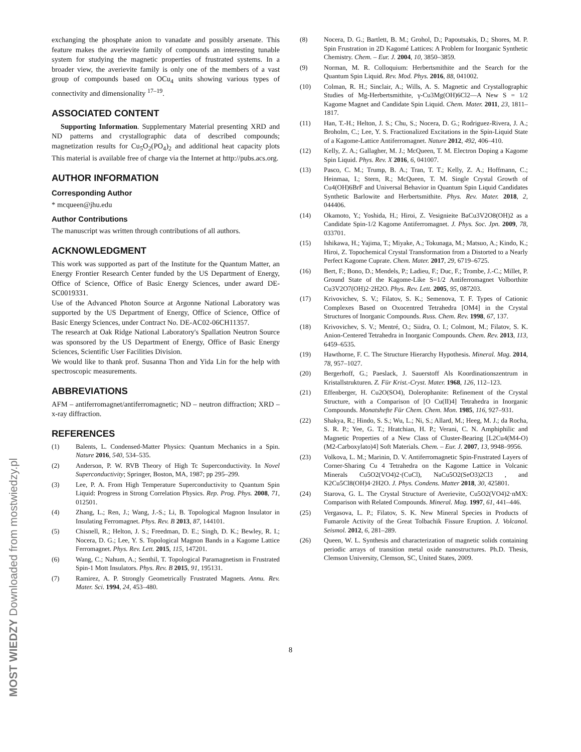exchanging the phosphate anion to vanadate and possibly arsenate. This feature makes the averievite family of compounds an interesting tunable system for studying the magnetic properties of frustrated systems. In a broader view, the averievite family is only one of the members of a vast group of compounds based on OCu<sub>4</sub> units showing various types of connectivity and dimensionality <sup>17–19</sup>.
ASSOCIATED CONTENT
Supporting Information. Supplementary Material presenting XRD and ND patterns and crystallographic data of described compounds; magnetization results for Cu<sub>5</sub>O<sub>2</sub>(PO<sub>4</sub>)<sub>2</sub> and additional heat capacity plots This material is available free of charge via the Internet at http://pubs.acs.org.
AUTHOR INFORMATION
Corresponding Author
* mcqueen@jhu.edu
Author Contributions
The manuscript was written through contributions of all authors.
ACKNOWLEDGMENT
This work was supported as part of the Institute for the Quantum Matter, an Energy Frontier Research Center funded by the US Department of Energy, Office of Science, Office of Basic Energy Sciences, under award DE-SC0019331.
Use of the Advanced Photon Source at Argonne National Laboratory was supported by the US Department of Energy, Office of Science, Office of Basic Energy Sciences, under Contract No. DE-AC02-06CH11357.
The research at Oak Ridge National Laboratory's Spallation Neutron Source was sponsored by the US Department of Energy, Office of Basic Energy Sciences, Scientific User Facilities Division.
We would like to thank prof. Susanna Thon and Yida Lin for the help with spectroscopic measurements.
ABBREVIATIONS
AFM – antiferromagnet/antiferromagnetic; ND – neutron diffraction; XRD – x-ray diffraction.
REFERENCES
(1) Balents, L. Condensed-Matter Physics: Quantum Mechanics in a Spin. Nature 2016, 540, 534–535.
(2) Anderson, P. W. RVB Theory of High Tc Superconductivity. In Novel Superconductivity; Springer, Boston, MA, 1987; pp 295–299.
(3) Lee, P. A. From High Temperature Superconductivity to Quantum Spin Liquid: Progress in Strong Correlation Physics. Rep. Prog. Phys. 2008, 71, 012501.
(4) Zhang, L.; Ren, J.; Wang, J.-S.; Li, B. Topological Magnon Insulator in Insulating Ferromagnet. Phys. Rev. B 2013, 87, 144101.
(5) Chisnell, R.; Helton, J. S.; Freedman, D. E.; Singh, D. K.; Bewley, R. I.; Nocera, D. G.; Lee, Y. S. Topological Magnon Bands in a Kagome Lattice Ferromagnet. Phys. Rev. Lett. 2015, 115, 147201.
(6) Wang, C.; Nahum, A.; Senthil, T. Topological Paramagnetism in Frustrated Spin-1 Mott Insulators. Phys. Rev. B 2015, 91, 195131.
(7) Ramirez, A. P. Strongly Geometrically Frustrated Magnets. Annu. Rev. Mater. Sci. 1994, 24, 453–480.
(8) Nocera, D. G.; Bartlett, B. M.; Grohol, D.; Papoutsakis, D.; Shores, M. P. Spin Frustration in 2D Kagomé Lattices: A Problem for Inorganic Synthetic Chemistry. Chem. – Eur. J. 2004, 10, 3850–3859.
(9) Norman, M. R. Colloquium: Herbertsmithite and the Search for the Quantum Spin Liquid. Rev. Mod. Phys. 2016, 88, 041002.
(10) Colman, R. H.; Sinclair, A.; Wills, A. S. Magnetic and Crystallographic Studies of Mg-Herbertsmithite, γ-Cu3Mg(OH)6Cl2—A New S = 1/2 Kagome Magnet and Candidate Spin Liquid. Chem. Mater. 2011, 23, 1811–1817.
(11) Han, T.-H.; Helton, J. S.; Chu, S.; Nocera, D. G.; Rodriguez-Rivera, J. A.; Broholm, C.; Lee, Y. S. Fractionalized Excitations in the Spin-Liquid State of a Kagome-Lattice Antiferromagnet. Nature 2012, 492, 406–410.
(12) Kelly, Z. A.; Gallagher, M. J.; McQueen, T. M. Electron Doping a Kagome Spin Liquid. Phys. Rev. X 2016, 6, 041007.
(13) Pasco, C. M.; Trump, B. A.; Tran, T. T.; Kelly, Z. A.; Hoffmann, C.; Heinmaa, I.; Stern, R.; McQueen, T. M. Single Crystal Growth of Cu4(OH)6BrF and Universal Behavior in Quantum Spin Liquid Candidates Synthetic Barlowite and Herbertsmithite. Phys. Rev. Mater. 2018, 2, 044406.
(14) Okamoto, Y.; Yoshida, H.; Hiroi, Z. Vesignieite BaCu3V2O8(OH)2 as a Candidate Spin-1/2 Kagome Antiferromagnet. J. Phys. Soc. Jpn. 2009, 78, 033701.
(15) Ishikawa, H.; Yajima, T.; Miyake, A.; Tokunaga, M.; Matsuo, A.; Kindo, K.; Hiroi, Z. Topochemical Crystal Transformation from a Distorted to a Nearly Perfect Kagome Cuprate. Chem. Mater. 2017, 29, 6719–6725.
(16) Bert, F.; Bono, D.; Mendels, P.; Ladieu, F.; Duc, F.; Trombe, J.-C.; Millet, P. Ground State of the Kagome-Like S=1/2 Antiferromagnet Volborthite Cu3V2O7(OH)2·2H2O. Phys. Rev. Lett. 2005, 95, 087203.
(17) Krivovichev, S. V.; Filatov, S. K.; Semenova, T. F. Types of Cationic Complexes Based on Oxocentred Tetrahedra [OM4] in the Crystal Structures of Inorganic Compounds. Russ. Chem. Rev. 1998, 67, 137.
(18) Krivovichev, S. V.; Mentré, O.; Siidra, O. I.; Colmont, M.; Filatov, S. K. Anion-Centered Tetrahedra in Inorganic Compounds. Chem. Rev. 2013, 113, 6459–6535.
(19) Hawthorne, F. C. The Structure Hierarchy Hypothesis. Mineral. Mag. 2014, 78, 957–1027.
(20) Bergerhoff, G.; Paeslack, J. Sauerstoff Als Koordinationszentrum in Kristallstrukturen. Z. Für Krist.-Cryst. Mater. 1968, 126, 112–123.
(21) Effenberger, H. Cu2O(SO4), Dolerophanite: Refinement of the Crystal Structure, with a Comparison of [O Cu(II)4] Tetrahedra in Inorganic Compounds. Monatshefte Für Chem. Chem. Mon. 1985, 116, 927–931.
(22) Shakya, R.; Hindo, S. S.; Wu, L.; Ni, S.; Allard, M.; Heeg, M. J.; da Rocha, S. R. P.; Yee, G. T.; Hratchian, H. P.; Verani, C. N. Amphiphilic and Magnetic Properties of a New Class of Cluster-Bearing [L2Cu4(M4-O)(M2-Carboxylato)4] Soft Materials. Chem. – Eur. J. 2007, 13, 9948–9956.
(23) Volkova, L. M.; Marinin, D. V. Antiferromagnetic Spin-Frustrated Layers of Corner-Sharing Cu 4 Tetrahedra on the Kagome Lattice in Volcanic Minerals Cu5O2(VO4)2·(CuCl), NaCu5O2(SeO3)2Cl3 , and K2Cu5Cl8(OH)4·2H2O. J. Phys. Condens. Matter 2018, 30, 425801.
(24) Starova, G. L. The Crystal Structure of Averievite, Cu5O2(VO4)2·nMX: Comparison with Related Compounds. Mineral. Mag. 1997, 61, 441–446.
(25) Vergasova, L. P.; Filatov, S. K. New Mineral Species in Products of Fumarole Activity of the Great Tolbachik Fissure Eruption. J. Volcanol. Seismol. 2012, 6, 281–289.
(26) Queen, W. L. Synthesis and characterization of magnetic solids containing periodic arrays of transition metal oxide nanostructures. Ph.D. Thesis, Clemson University, Clemson, SC, United States, 2009.
8
MOST WIEDZY Downloaded from mostwiedzy.pl